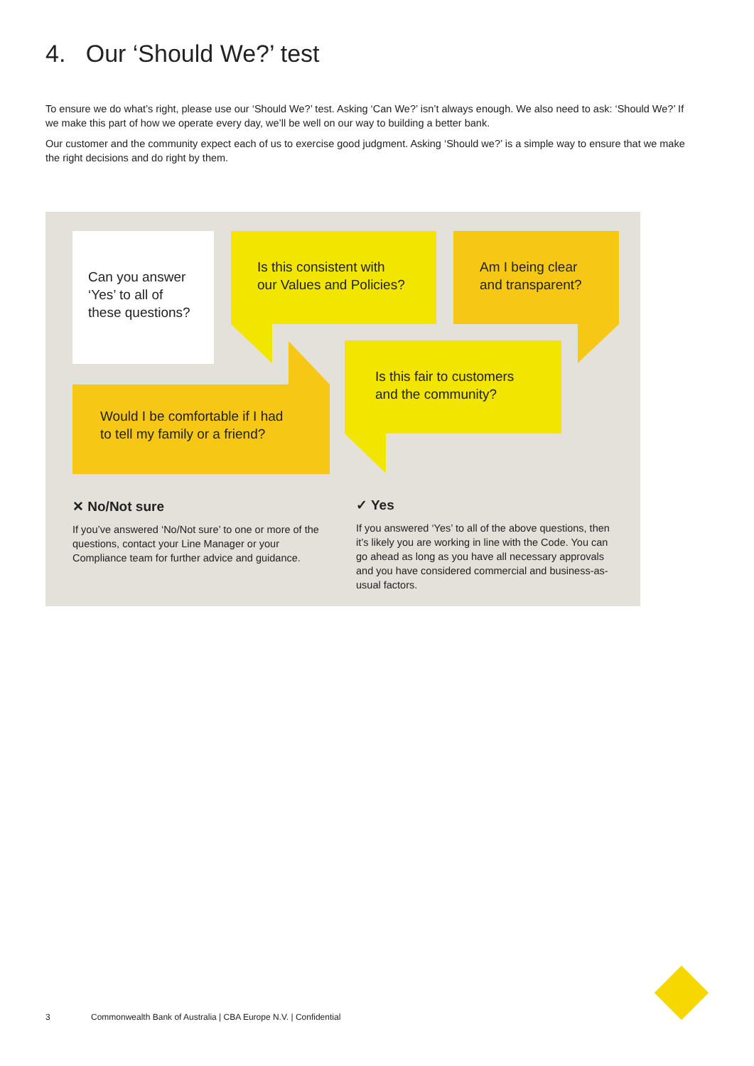4. Our ‘Should We?’ test
To ensure we do what’s right, please use our ‘Should We?’ test. Asking ‘Can We?’ isn’t always enough. We also need to ask: ‘Should We?’ If we make this part of how we operate every day, we’ll be well on our way to building a better bank.
Our customer and the community expect each of us to exercise good judgment. Asking ‘Should we?’ is a simple way to ensure that we make the right decisions and do right by them.
Can you answer
‘Yes’ to all of
these questions?
Is this consistent with
our Values and Policies?
Am I being clear
and transparent?
Would I be comfortable if I had
to tell my family or a friend?
Is this fair to customers
and the community?
✕ No/Not sure
If you’ve answered ‘No/Not sure’ to one or more of the questions, contact your Line Manager or your Compliance team for further advice and guidance.
✓ Yes
If you answered ‘Yes’ to all of the above questions, then it’s likely you are working in line with the Code. You can go ahead as long as you have all necessary approvals and you have considered commercial and business-as-usual factors.
3
Commonwealth Bank of Australia | CBA Europe N.V. | Confidential